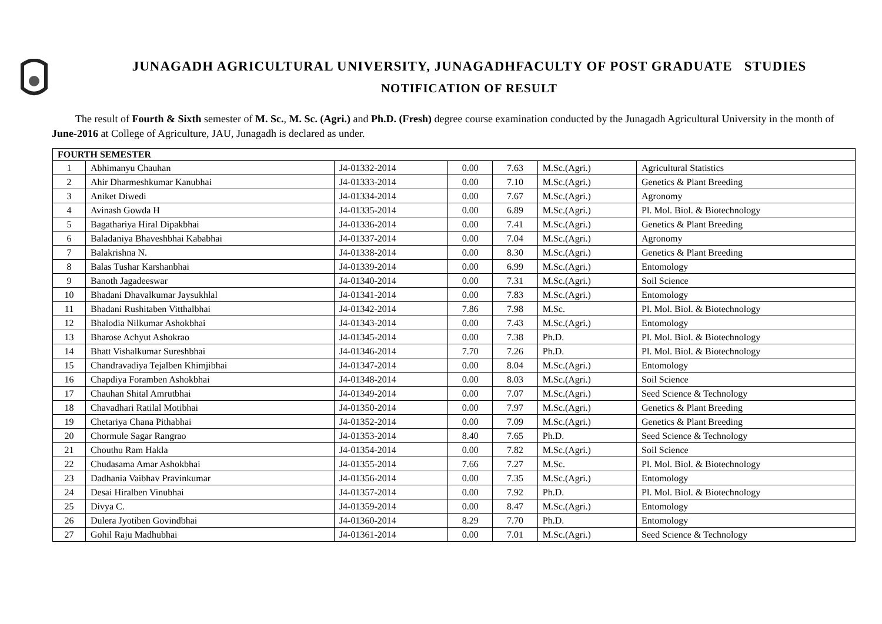JUNAGADH AGRICULTURAL UNIVERSITY, JUNAGADHFACULTY OF POST GRADUATE STUDIES
NOTIFICATION OF RESULT
The result of Fourth & Sixth semester of M. Sc., M. Sc. (Agri.) and Ph.D. (Fresh) degree course examination conducted by the Junagadh Agricultural University in the month of June-2016 at College of Agriculture, JAU, Junagadh is declared as under.
| FOURTH SEMESTER | | | | | | |
| --- | --- | --- | --- | --- | --- | --- |
| 1 | Abhimanyu Chauhan | J4-01332-2014 | 0.00 | 7.63 | M.Sc.(Agri.) | Agricultural Statistics |
| 2 | Ahir Dharmeshkumar Kanubhai | J4-01333-2014 | 0.00 | 7.10 | M.Sc.(Agri.) | Genetics & Plant Breeding |
| 3 | Aniket Diwedi | J4-01334-2014 | 0.00 | 7.67 | M.Sc.(Agri.) | Agronomy |
| 4 | Avinash Gowda H | J4-01335-2014 | 0.00 | 6.89 | M.Sc.(Agri.) | Pl. Mol. Biol. & Biotechnology |
| 5 | Bagathariya Hiral Dipakbhai | J4-01336-2014 | 0.00 | 7.41 | M.Sc.(Agri.) | Genetics & Plant Breeding |
| 6 | Baladaniya Bhaveshbhai Kababhai | J4-01337-2014 | 0.00 | 7.04 | M.Sc.(Agri.) | Agronomy |
| 7 | Balakrishna N. | J4-01338-2014 | 0.00 | 8.30 | M.Sc.(Agri.) | Genetics & Plant Breeding |
| 8 | Balas Tushar Karshanbhai | J4-01339-2014 | 0.00 | 6.99 | M.Sc.(Agri.) | Entomology |
| 9 | Banoth Jagadeeswar | J4-01340-2014 | 0.00 | 7.31 | M.Sc.(Agri.) | Soil Science |
| 10 | Bhadani Dhavalkumar Jaysukhlal | J4-01341-2014 | 0.00 | 7.83 | M.Sc.(Agri.) | Entomology |
| 11 | Bhadani Rushitaben Vitthalbhai | J4-01342-2014 | 7.86 | 7.98 | M.Sc. | Pl. Mol. Biol. & Biotechnology |
| 12 | Bhalodia Nilkumar Ashokbhai | J4-01343-2014 | 0.00 | 7.43 | M.Sc.(Agri.) | Entomology |
| 13 | Bharose Achyut Ashokrao | J4-01345-2014 | 0.00 | 7.38 | Ph.D. | Pl. Mol. Biol. & Biotechnology |
| 14 | Bhatt Vishalkumar Sureshbhai | J4-01346-2014 | 7.70 | 7.26 | Ph.D. | Pl. Mol. Biol. & Biotechnology |
| 15 | Chandravadiya Tejalben Khimjibhai | J4-01347-2014 | 0.00 | 8.04 | M.Sc.(Agri.) | Entomology |
| 16 | Chapdiya Foramben Ashokbhai | J4-01348-2014 | 0.00 | 8.03 | M.Sc.(Agri.) | Soil Science |
| 17 | Chauhan Shital Amrutbhai | J4-01349-2014 | 0.00 | 7.07 | M.Sc.(Agri.) | Seed Science & Technology |
| 18 | Chavadhari Ratilal Motibhai | J4-01350-2014 | 0.00 | 7.97 | M.Sc.(Agri.) | Genetics & Plant Breeding |
| 19 | Chetariya Chana Pithabhai | J4-01352-2014 | 0.00 | 7.09 | M.Sc.(Agri.) | Genetics & Plant Breeding |
| 20 | Chormule Sagar Rangrao | J4-01353-2014 | 8.40 | 7.65 | Ph.D. | Seed Science & Technology |
| 21 | Chouthu Ram Hakla | J4-01354-2014 | 0.00 | 7.82 | M.Sc.(Agri.) | Soil Science |
| 22 | Chudasama Amar Ashokbhai | J4-01355-2014 | 7.66 | 7.27 | M.Sc. | Pl. Mol. Biol. & Biotechnology |
| 23 | Dadhania Vaibhav Pravinkumar | J4-01356-2014 | 0.00 | 7.35 | M.Sc.(Agri.) | Entomology |
| 24 | Desai Hiralben Vinubhai | J4-01357-2014 | 0.00 | 7.92 | Ph.D. | Pl. Mol. Biol. & Biotechnology |
| 25 | Divya C. | J4-01359-2014 | 0.00 | 8.47 | M.Sc.(Agri.) | Entomology |
| 26 | Dulera Jyotiben Govindbhai | J4-01360-2014 | 8.29 | 7.70 | Ph.D. | Entomology |
| 27 | Gohil Raju Madhubhai | J4-01361-2014 | 0.00 | 7.01 | M.Sc.(Agri.) | Seed Science & Technology |